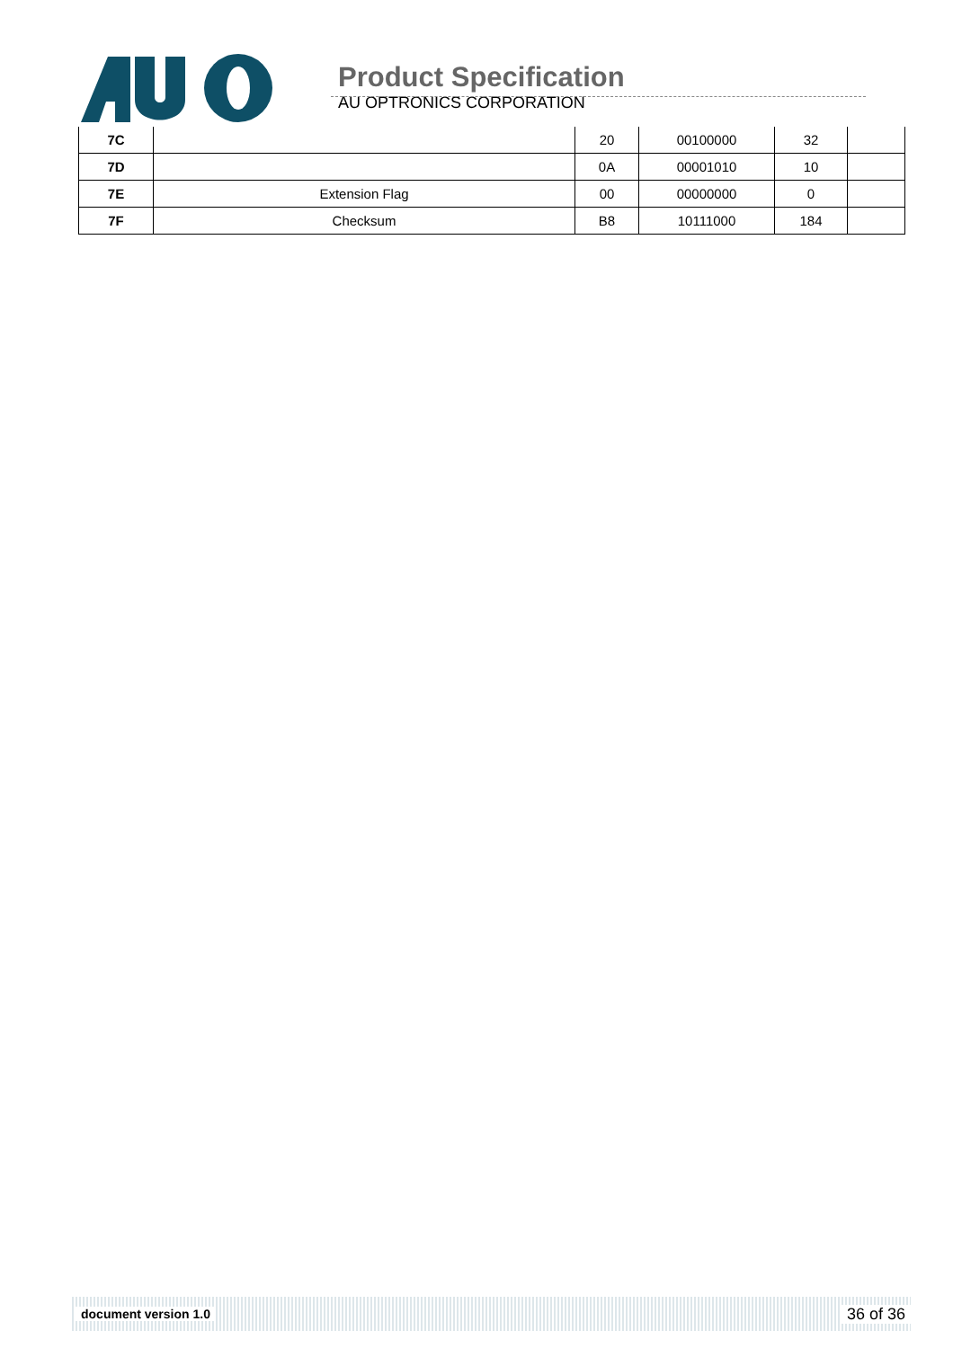Product Specification
AU OPTRONICS CORPORATION
| 7C | | 20 | 00100000 | 32 | |
| 7D | | 0A | 00001010 | 10 | |
| 7E | Extension Flag | 00 | 00000000 | 0 | |
| 7F | Checksum | B8 | 10111000 | 184 | |
document version 1.0 36 of 36